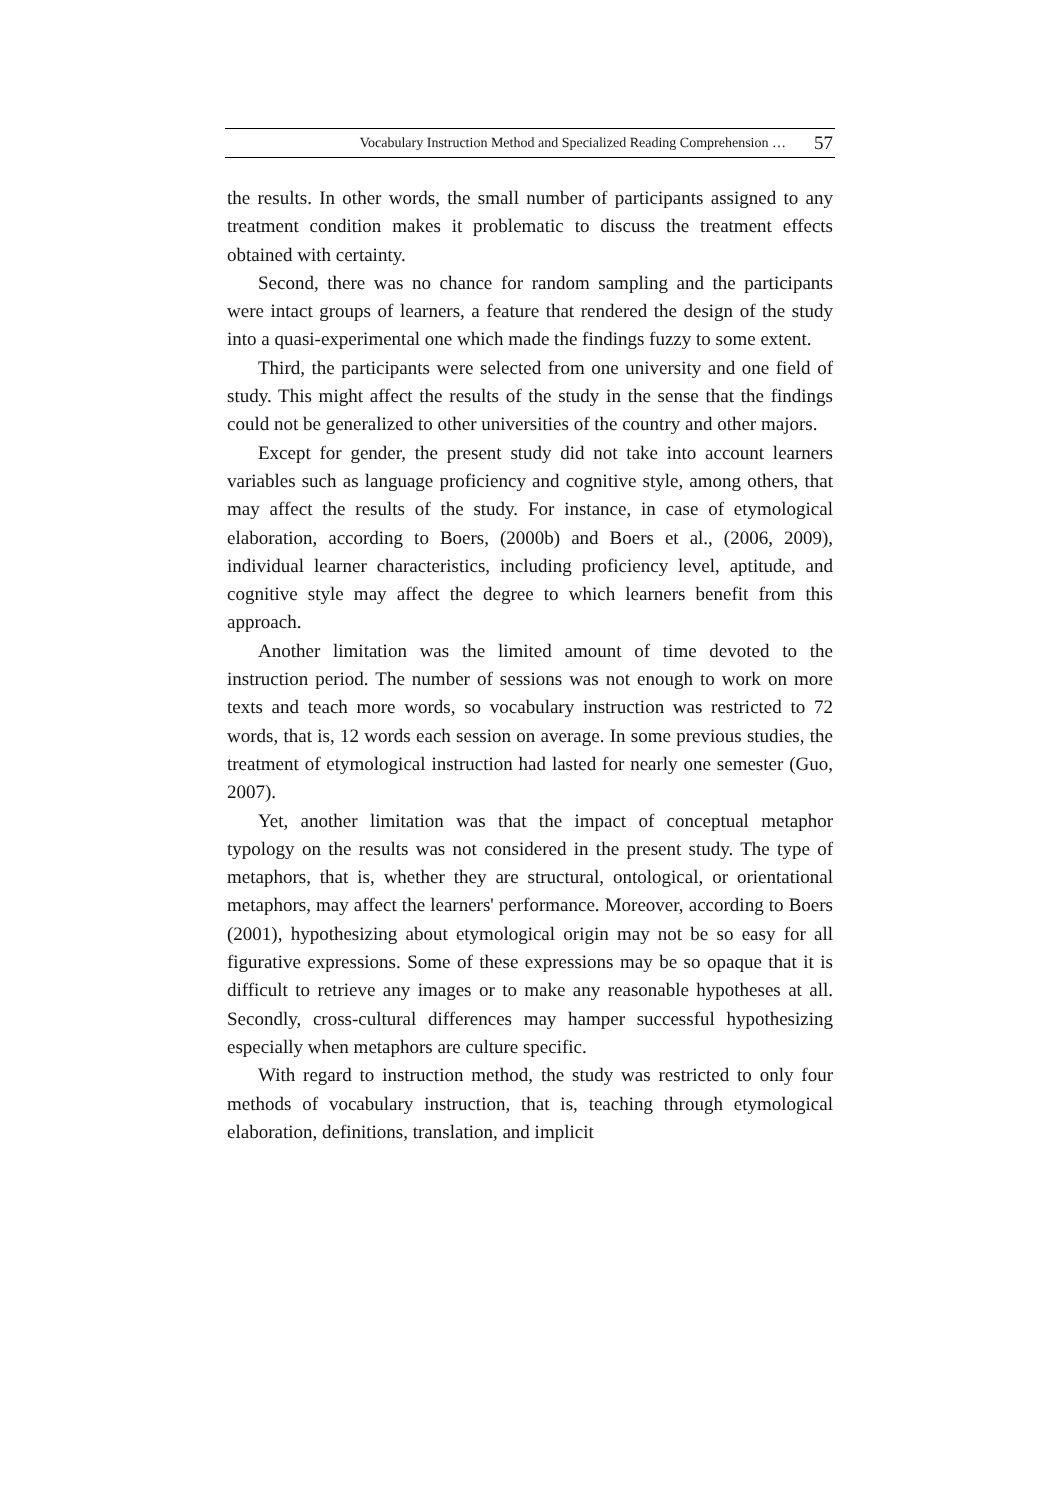Vocabulary Instruction Method and Specialized Reading Comprehension … 57
the results. In other words, the small number of participants assigned to any treatment condition makes it problematic to discuss the treatment effects obtained with certainty.
Second, there was no chance for random sampling and the participants were intact groups of learners, a feature that rendered the design of the study into a quasi-experimental one which made the findings fuzzy to some extent.
Third, the participants were selected from one university and one field of study. This might affect the results of the study in the sense that the findings could not be generalized to other universities of the country and other majors.
Except for gender, the present study did not take into account learners variables such as language proficiency and cognitive style, among others, that may affect the results of the study. For instance, in case of etymological elaboration, according to Boers, (2000b) and Boers et al., (2006, 2009), individual learner characteristics, including proficiency level, aptitude, and cognitive style may affect the degree to which learners benefit from this approach.
Another limitation was the limited amount of time devoted to the instruction period. The number of sessions was not enough to work on more texts and teach more words, so vocabulary instruction was restricted to 72 words, that is, 12 words each session on average. In some previous studies, the treatment of etymological instruction had lasted for nearly one semester (Guo, 2007).
Yet, another limitation was that the impact of conceptual metaphor typology on the results was not considered in the present study. The type of metaphors, that is, whether they are structural, ontological, or orientational metaphors, may affect the learners' performance. Moreover, according to Boers (2001), hypothesizing about etymological origin may not be so easy for all figurative expressions. Some of these expressions may be so opaque that it is difficult to retrieve any images or to make any reasonable hypotheses at all. Secondly, cross-cultural differences may hamper successful hypothesizing especially when metaphors are culture specific.
With regard to instruction method, the study was restricted to only four methods of vocabulary instruction, that is, teaching through etymological elaboration, definitions, translation, and implicit